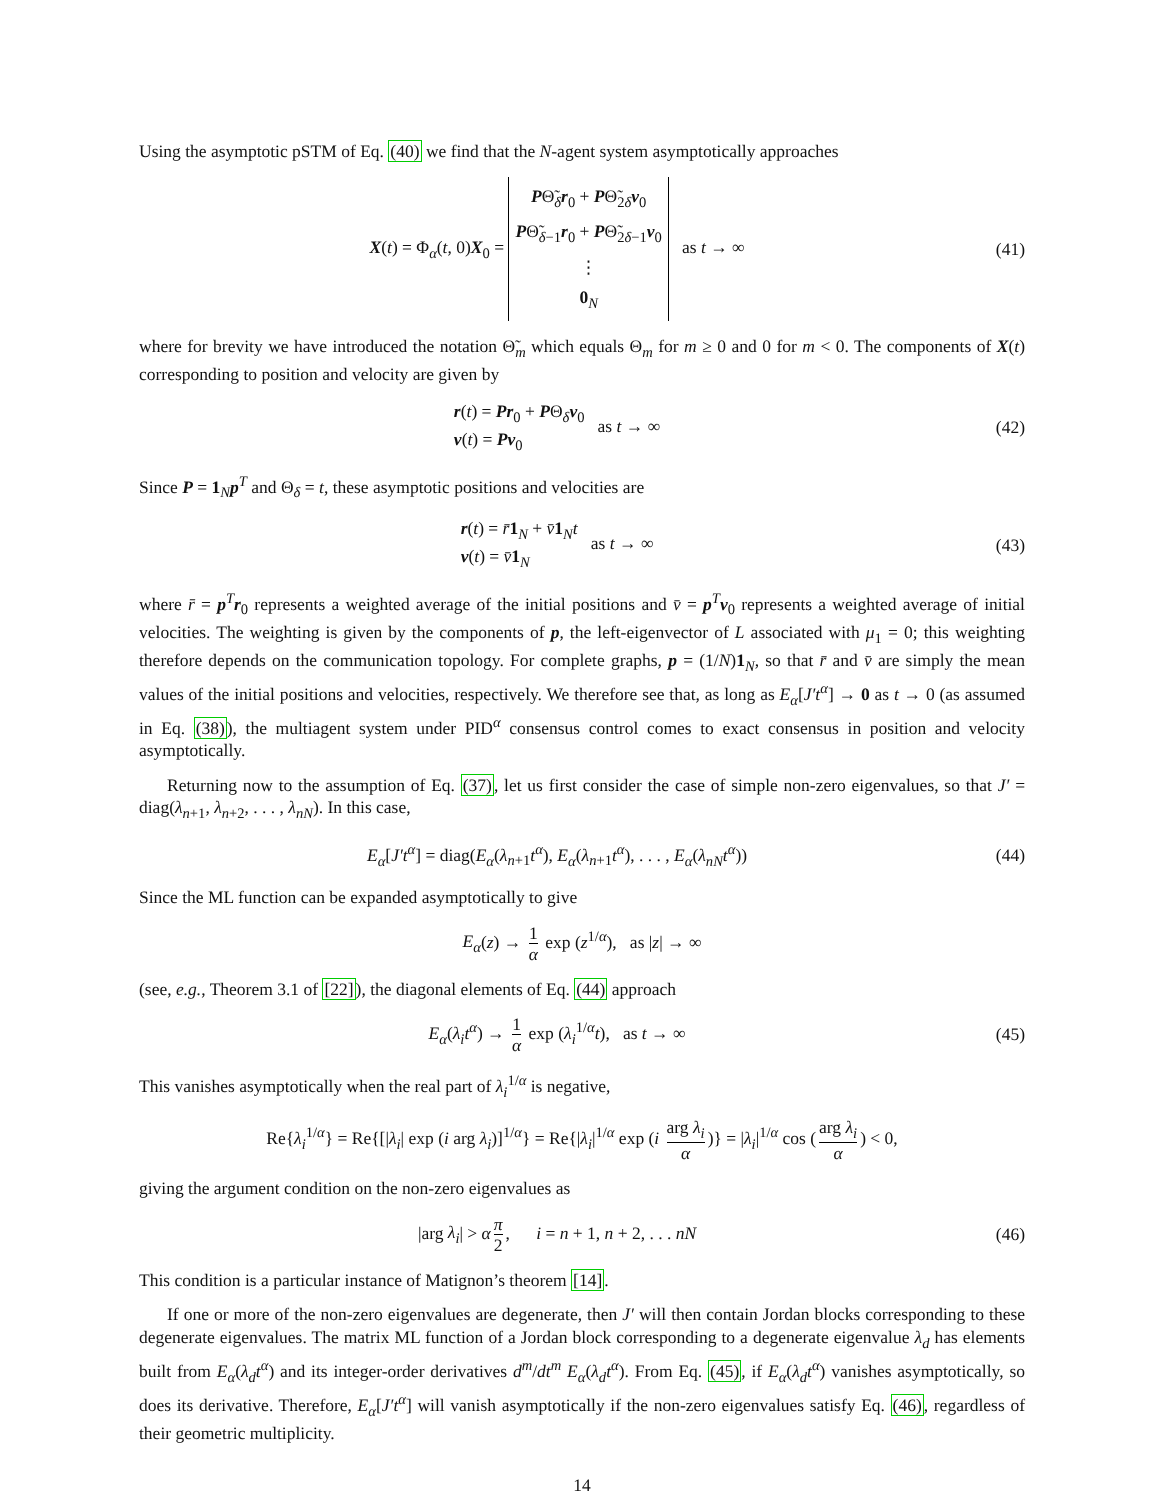Using the asymptotic pSTM of Eq. (40) we find that the N-agent system asymptotically approaches
X(t) = Φ<sub>α</sub>(t, 0)X<sub>0</sub> = PΘ̃<sub>δ</sub>r<sub>0</sub> + PΘ̃<sub>2δ</sub>v<sub>0</sub>
PΘ̃<sub>δ−1</sub>r<sub>0</sub> + PΘ̃<sub>2δ−1</sub>v<sub>0</sub>
⋮
0<sub>N</sub> as t → ∞
(41)
where for brevity we have introduced the notation Θ̃<sub>m</sub> which equals Θ<sub>m</sub> for m ≥ 0 and 0 for m < 0. The components of X(t) corresponding to position and velocity are given by
r(t) = Pr<sub>0</sub> + PΘ<sub>δ</sub>v<sub>0</sub>
v(t) = Pv<sub>0</sub> as t → ∞
(42)
Since P = 1<sub>N</sub>p<sup>T</sup> and Θ<sub>δ</sub> = t, these asymptotic positions and velocities are
r(t) = r̄1<sub>N</sub> + v̄1<sub>N</sub>t
v(t) = v̄1<sub>N</sub> as t → ∞
(43)
where r̄ = p<sup>T</sup>r<sub>0</sub> represents a weighted average of the initial positions and v̄ = p<sup>T</sup>v<sub>0</sub> represents a weighted average of initial velocities. The weighting is given by the components of p, the left-eigenvector of L associated with μ<sub>1</sub> = 0; this weighting therefore depends on the communication topology. For complete graphs, p = (1/N)1<sub>N</sub>, so that r̄ and v̄ are simply the mean values of the initial positions and velocities, respectively. We therefore see that, as long as E<sub>α</sub>[J′t<sup>α</sup>] → 0 as t → 0 (as assumed in Eq. (38)), the multiagent system under PID<sup>α</sup> consensus control comes to exact consensus in position and velocity asymptotically.
Returning now to the assumption of Eq. (37), let us first consider the case of simple non-zero eigenvalues, so that J′ = diag(λ<sub>n+1</sub>, λ<sub>n+2</sub>, . . . , λ<sub>nN</sub>). In this case,
E<sub>α</sub>[J′t<sup>α</sup>] = diag(E<sub>α</sub>(λ<sub>n+1</sub>t<sup>α</sup>), E<sub>α</sub>(λ<sub>n+1</sub>t<sup>α</sup>), . . . , E<sub>α</sub>(λ<sub>nN</sub>t<sup>α</sup>))
(44)
Since the ML function can be expanded asymptotically to give
E<sub>α</sub>(z) → 1 α exp (z<sup>1/α</sup>), as |z| → ∞
(see, e.g., Theorem 3.1 of [22]), the diagonal elements of Eq. (44) approach
E<sub>α</sub>(λ<sub>i</sub>t<sup>α</sup>) → 1 α exp (λ<sub>i</sub><sup>1/α</sup>t), as t → ∞
(45)
This vanishes asymptotically when the real part of λ<sub>i</sub><sup>1/α</sup> is negative,
Re{λ<sub>i</sub><sup>1/α</sup>} = Re{[|λ<sub>i</sub>| exp (i arg λ<sub>i</sub>)]<sup>1/α</sup>} = Re{|λ<sub>i</sub>|<sup>1/α</sup> exp (i arg λ<sub>i</sub> α)} = |λ<sub>i</sub>|<sup>1/α</sup> cos (arg λ<sub>i</sub> α) < 0,
giving the argument condition on the non-zero eigenvalues as
|arg λ<sub>i</sub>| > α π 2, i = n + 1, n + 2, . . . nN
(46)
This condition is a particular instance of Matignon’s theorem [14].
If one or more of the non-zero eigenvalues are degenerate, then J′ will then contain Jordan blocks corresponding to these degenerate eigenvalues. The matrix ML function of a Jordan block corresponding to a degenerate eigenvalue λ<sub>d</sub> has elements built from E<sub>α</sub>(λ<sub>d</sub>t<sup>α</sup>) and its integer-order derivatives d<sup>m</sup>/dt<sup>m</sup> E<sub>α</sub>(λ<sub>d</sub>t<sup>α</sup>). From Eq. (45), if E<sub>α</sub>(λ<sub>d</sub>t<sup>α</sup>) vanishes asymptotically, so does its derivative. Therefore, E<sub>α</sub>[J′t<sup>α</sup>] will vanish asymptotically if the non-zero eigenvalues satisfy Eq. (46), regardless of their geometric multiplicity.
14